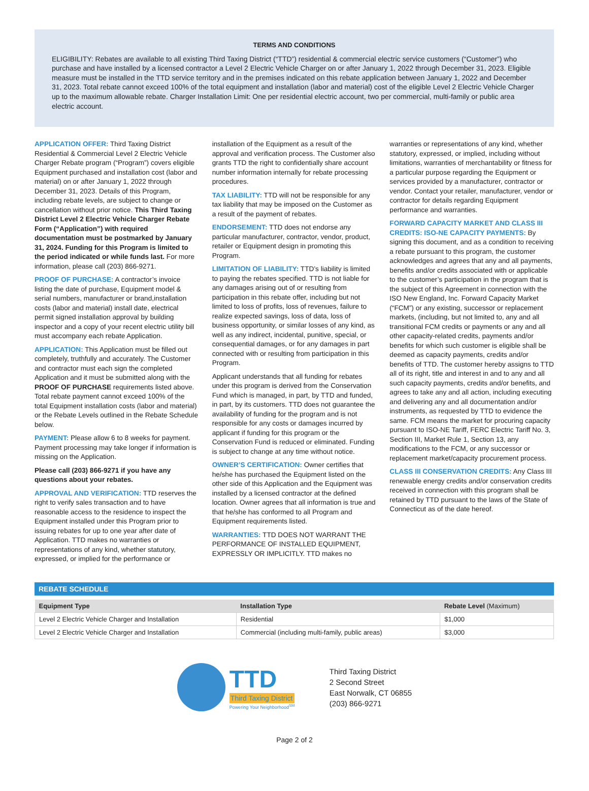TERMS AND CONDITIONS
ELIGIBILITY: Rebates are available to all existing Third Taxing District (“TTD”) residential & commercial electric service customers (“Customer”) who purchase and have installed by a licensed contractor a Level 2 Electric Vehicle Charger on or after January 1, 2022 through December 31, 2023. Eligible measure must be installed in the TTD service territory and in the premises indicated on this rebate application between January 1, 2022 and December 31, 2023. Total rebate cannot exceed 100% of the total equipment and installation (labor and material) cost of the eligible Level 2 Electric Vehicle Charger up to the maximum allowable rebate. Charger Installation Limit: One per residential electric account, two per commercial, multi-family or public area electric account.
APPLICATION OFFER: Third Taxing District Residential & Commercial Level 2 Electric Vehicle Charger Rebate program (“Program”) covers eligible Equipment purchased and installation cost (labor and material) on or after January 1, 2022 through December 31, 2023. Details of this Program, including rebate levels, are subject to change or cancellation without prior notice. This Third Taxing District Level 2 Electric Vehicle Charger Rebate Form (“Application”) with required documentation must be postmarked by January 31, 2024. Funding for this Program is limited to the period indicated or while funds last. For more information, please call (203) 866-9271.
PROOF OF PURCHASE: A contractor’s invoice listing the date of purchase, Equipment model & serial numbers, manufacturer or brand,installation costs (labor and material) install date, electrical permit signed installation approval by building inspector and a copy of your recent electric utility bill must accompany each rebate Application.
APPLICATION: This Application must be filled out completely, truthfully and accurately. The Customer and contractor must each sign the completed Application and it must be submitted along with the PROOF OF PURCHASE requirements listed above. Total rebate payment cannot exceed 100% of the total Equipment installation costs (labor and material) or the Rebate Levels outlined in the Rebate Schedule below.
PAYMENT: Please allow 6 to 8 weeks for payment. Payment processing may take longer if information is missing on the Application.
Please call (203) 866-9271 if you have any questions about your rebates.
APPROVAL AND VERIFICATION: TTD reserves the right to verify sales transaction and to have reasonable access to the residence to inspect the Equipment installed under this Program prior to issuing rebates for up to one year after date of Application. TTD makes no warranties or representations of any kind, whether statutory, expressed, or implied for the performance or
installation of the Equipment as a result of the approval and verification process. The Customer also grants TTD the right to confidentially share account number information internally for rebate processing procedures.
TAX LIABILITY: TTD will not be responsible for any tax liability that may be imposed on the Customer as a result of the payment of rebates.
ENDORSEMENT: TTD does not endorse any particular manufacturer, contractor, vendor, product, retailer or Equipment design in promoting this Program.
LIMITATION OF LIABILITY: TTD’s liability is limited to paying the rebates specified. TTD is not liable for any damages arising out of or resulting from participation in this rebate offer, including but not limited to loss of profits, loss of revenues, failure to realize expected savings, loss of data, loss of business opportunity, or similar losses of any kind, as well as any indirect, incidental, punitive, special, or consequential damages, or for any damages in part connected with or resulting from participation in this Program.
Applicant understands that all funding for rebates under this program is derived from the Conservation Fund which is managed, in part, by TTD and funded, in part, by its customers. TTD does not guarantee the availability of funding for the program and is not responsible for any costs or damages incurred by applicant if funding for this program or the Conservation Fund is reduced or eliminated. Funding is subject to change at any time without notice.
OWNER’S CERTIFICATION: Owner certifies that he/she has purchased the Equipment listed on the other side of this Application and the Equipment was installed by a licensed contractor at the defined location. Owner agrees that all information is true and that he/she has conformed to all Program and Equipment requirements listed.
WARRANTIES: TTD DOES NOT WARRANT THE PERFORMANCE OF INSTALLED EQUIPMENT, EXPRESSLY OR IMPLICITLY. TTD makes no
warranties or representations of any kind, whether statutory, expressed, or implied, including without limitations, warranties of merchantability or fitness for a particular purpose regarding the Equipment or services provided by a manufacturer, contractor or vendor. Contact your retailer, manufacturer, vendor or contractor for details regarding Equipment performance and warranties.
FORWARD CAPACITY MARKET AND CLASS III CREDITS: ISO-NE CAPACITY PAYMENTS: By signing this document, and as a condition to receiving a rebate pursuant to this program, the customer acknowledges and agrees that any and all payments, benefits and/or credits associated with or applicable to the customer’s participation in the program that is the subject of this Agreement in connection with the ISO New England, Inc. Forward Capacity Market (“FCM”) or any existing, successor or replacement markets, (including, but not limited to, any and all transitional FCM credits or payments or any and all other capacity-related credits, payments and/or benefits for which such customer is eligible shall be deemed as capacity payments, credits and/or benefits of TTD. The customer hereby assigns to TTD all of its right, title and interest in and to any and all such capacity payments, credits and/or benefits, and agrees to take any and all action, including executing and delivering any and all documentation and/or instruments, as requested by TTD to evidence the same. FCM means the market for procuring capacity pursuant to ISO-NE Tariff, FERC Electric Tariff No. 3, Section III, Market Rule 1, Section 13, any modifications to the FCM, or any successor or replacement market/capacity procurement process.
CLASS III CONSERVATION CREDITS: Any Class III renewable energy credits and/or conservation credits received in connection with this program shall be retained by TTD pursuant to the laws of the State of Connecticut as of the date hereof.
REBATE SCHEDULE
| Equipment Type | Installation Type | Rebate Level (Maximum) |
| --- | --- | --- |
| Level 2 Electric Vehicle Charger and Installation | Residential | $1,000 |
| Level 2 Electric Vehicle Charger and Installation | Commercial (including multi-family, public areas) | $3,000 |
TTD
Third Taxing District
Powering Your Neighborhood<sup>SM</sup>
Third Taxing District
2 Second Street
East Norwalk, CT 06855
(203) 866-9271
Page 2 of 2